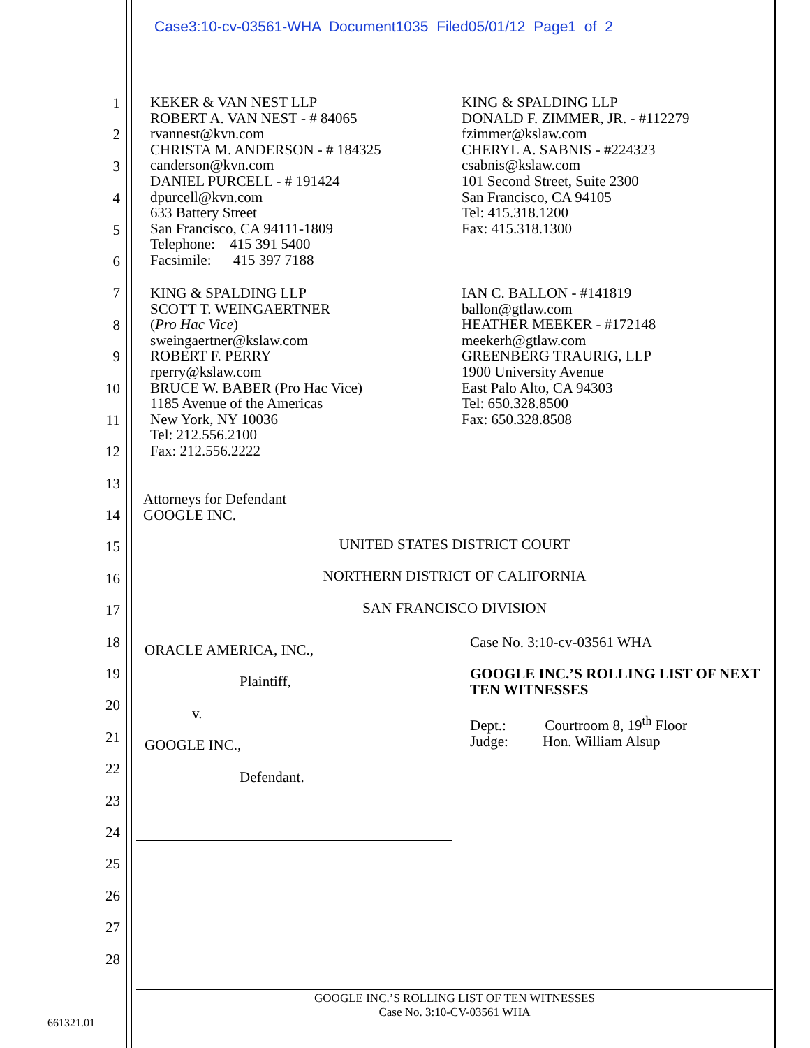Case3:10-cv-03561-WHA Document1035 Filed05/01/12 Page1 of 2
1
2
3
4
5
6
7
8
9
10
11
12
13
14
15
16
17
18
19
20
21
22
23
24
25
26
27
28
KEKER & VAN NEST LLP
ROBERT A. VAN NEST - # 84065
rvannest@kvn.com
CHRISTA M. ANDERSON - # 184325
canderson@kvn.com
DANIEL PURCELL - # 191424
dpurcell@kvn.com
633 Battery Street
San Francisco, CA 94111-1809
Telephone: 415 391 5400
Facsimile: 415 397 7188
KING & SPALDING LLP
DONALD F. ZIMMER, JR. - #112279
fzimmer@kslaw.com
CHERYL A. SABNIS - #224323
csabnis@kslaw.com
101 Second Street, Suite 2300
San Francisco, CA 94105
Tel: 415.318.1200
Fax: 415.318.1300
KING & SPALDING LLP
SCOTT T. WEINGAERTNER
(Pro Hac Vice)
sweingaertner@kslaw.com
ROBERT F. PERRY
rperry@kslaw.com
BRUCE W. BABER (Pro Hac Vice)
1185 Avenue of the Americas
New York, NY 10036
Tel: 212.556.2100
Fax: 212.556.2222
IAN C. BALLON - #141819
ballon@gtlaw.com
HEATHER MEEKER - #172148
meekerh@gtlaw.com
GREENBERG TRAURIG, LLP
1900 University Avenue
East Palo Alto, CA 94303
Tel: 650.328.8500
Fax: 650.328.8508
Attorneys for Defendant
GOOGLE INC.
UNITED STATES DISTRICT COURT
NORTHERN DISTRICT OF CALIFORNIA
SAN FRANCISCO DIVISION
ORACLE AMERICA, INC.,
Plaintiff,
v.
GOOGLE INC.,
Defendant.
Case No. 3:10-cv-03561 WHA
GOOGLE INC.’S ROLLING LIST OF NEXT TEN WITNESSES
Dept.: Courtroom 8, 19<sup>th</sup> Floor
Judge: Hon. William Alsup
GOOGLE INC.’S ROLLING LIST OF TEN WITNESSES
Case No. 3:10-CV-03561 WHA
661321.01